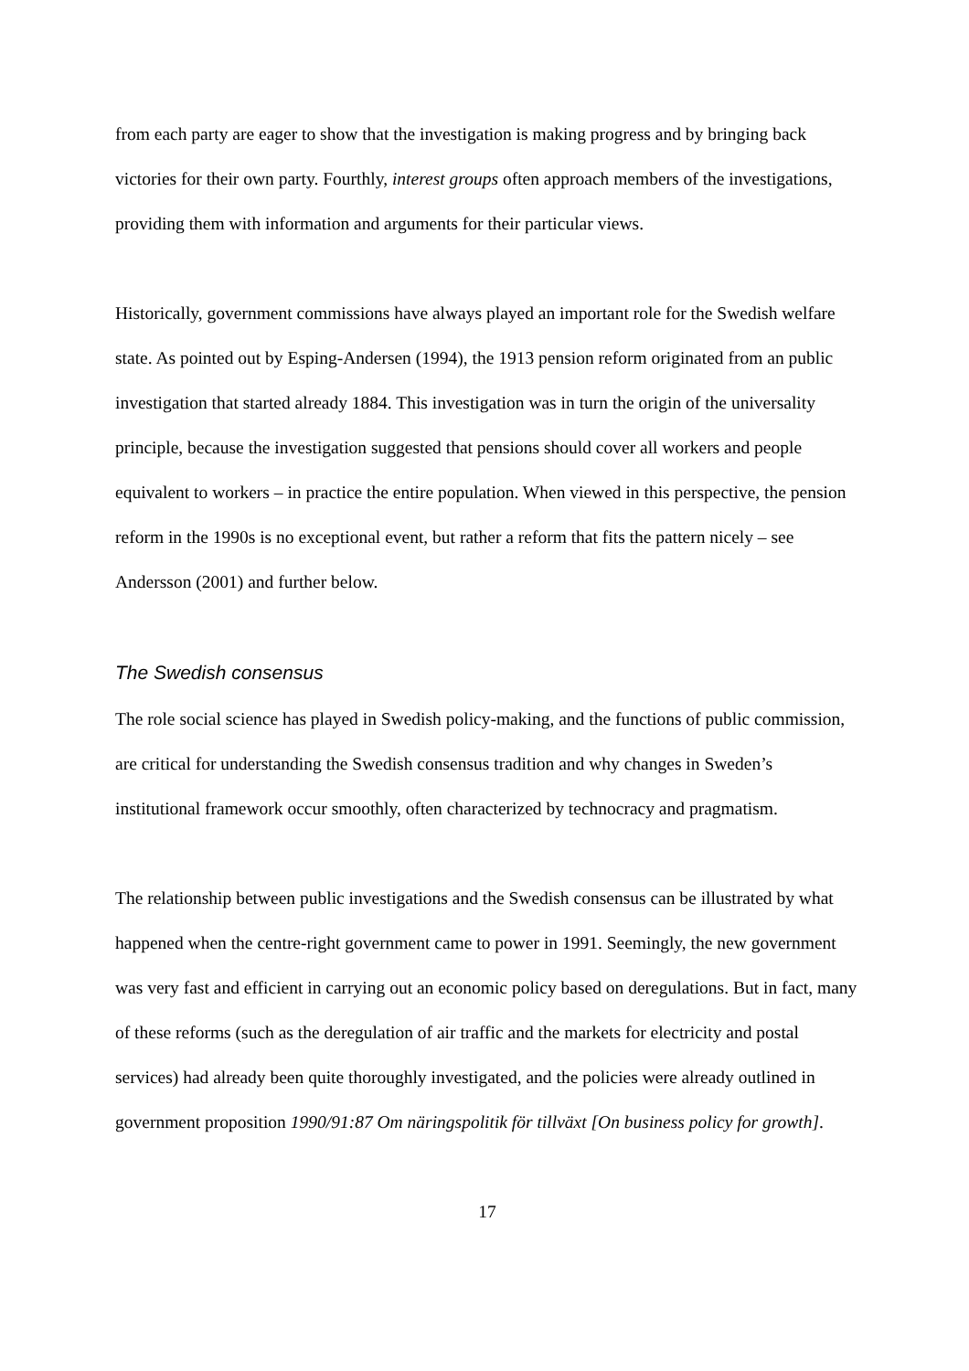from each party are eager to show that the investigation is making progress and by bringing back victories for their own party. Fourthly, interest groups often approach members of the investigations, providing them with information and arguments for their particular views.
Historically, government commissions have always played an important role for the Swedish welfare state. As pointed out by Esping-Andersen (1994), the 1913 pension reform originated from an public investigation that started already 1884. This investigation was in turn the origin of the universality principle, because the investigation suggested that pensions should cover all workers and people equivalent to workers – in practice the entire population. When viewed in this perspective, the pension reform in the 1990s is no exceptional event, but rather a reform that fits the pattern nicely – see Andersson (2001) and further below.
The Swedish consensus
The role social science has played in Swedish policy-making, and the functions of public commission, are critical for understanding the Swedish consensus tradition and why changes in Sweden’s institutional framework occur smoothly, often characterized by technocracy and pragmatism.
The relationship between public investigations and the Swedish consensus can be illustrated by what happened when the centre-right government came to power in 1991. Seemingly, the new government was very fast and efficient in carrying out an economic policy based on deregulations. But in fact, many of these reforms (such as the deregulation of air traffic and the markets for electricity and postal services) had already been quite thoroughly investigated, and the policies were already outlined in government proposition 1990/91:87 Om näringspolitik för tillväxt [On business policy for growth].
17